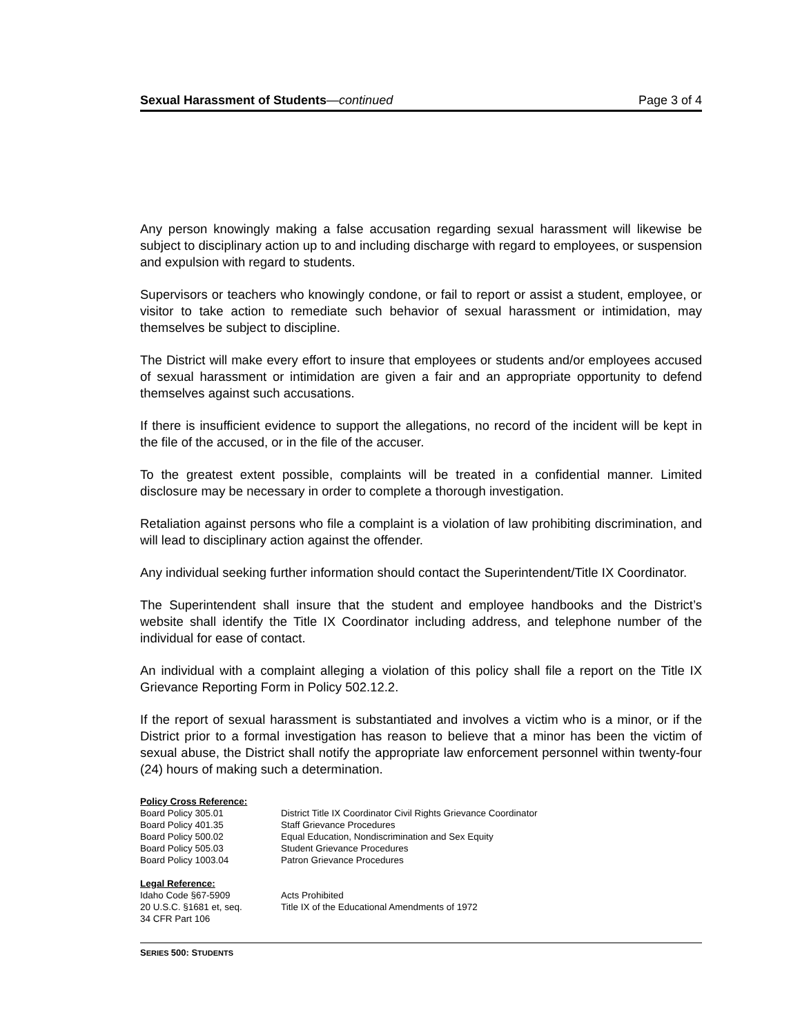Sexual Harassment of Students—continued Page 3 of 4
Any person knowingly making a false accusation regarding sexual harassment will likewise be subject to disciplinary action up to and including discharge with regard to employees, or suspension and expulsion with regard to students.
Supervisors or teachers who knowingly condone, or fail to report or assist a student, employee, or visitor to take action to remediate such behavior of sexual harassment or intimidation, may themselves be subject to discipline.
The District will make every effort to insure that employees or students and/or employees accused of sexual harassment or intimidation are given a fair and an appropriate opportunity to defend themselves against such accusations.
If there is insufficient evidence to support the allegations, no record of the incident will be kept in the file of the accused, or in the file of the accuser.
To the greatest extent possible, complaints will be treated in a confidential manner. Limited disclosure may be necessary in order to complete a thorough investigation.
Retaliation against persons who file a complaint is a violation of law prohibiting discrimination, and will lead to disciplinary action against the offender.
Any individual seeking further information should contact the Superintendent/Title IX Coordinator.
The Superintendent shall insure that the student and employee handbooks and the District’s website shall identify the Title IX Coordinator including address, and telephone number of the individual for ease of contact.
An individual with a complaint alleging a violation of this policy shall file a report on the Title IX Grievance Reporting Form in Policy 502.12.2.
If the report of sexual harassment is substantiated and involves a victim who is a minor, or if the District prior to a formal investigation has reason to believe that a minor has been the victim of sexual abuse, the District shall notify the appropriate law enforcement personnel within twenty-four (24) hours of making such a determination.
Policy Cross Reference:
Board Policy 305.01 District Title IX Coordinator Civil Rights Grievance Coordinator
Board Policy 401.35 Staff Grievance Procedures
Board Policy 500.02 Equal Education, Nondiscrimination and Sex Equity
Board Policy 505.03 Student Grievance Procedures
Board Policy 1003.04 Patron Grievance Procedures
Legal Reference:
Idaho Code §67-5909 Acts Prohibited
20 U.S.C. §1681 et, seq. Title IX of the Educational Amendments of 1972
34 CFR Part 106
SERIES 500: STUDENTS